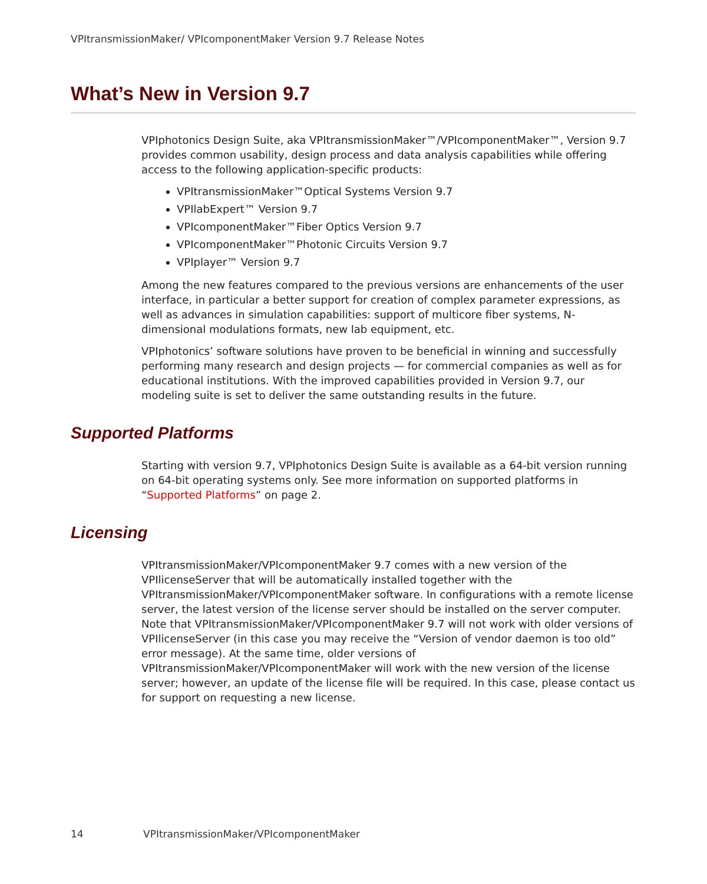VPItransmissionMaker/ VPIcomponentMaker Version 9.7 Release Notes
What’s New in Version 9.7
VPIphotonics Design Suite, aka VPItransmissionMaker™/VPIcomponentMaker™, Version 9.7 provides common usability, design process and data analysis capabilities while offering access to the following application-specific products:
VPItransmissionMaker™Optical Systems Version 9.7
VPIlabExpert™ Version 9.7
VPIcomponentMaker™Fiber Optics Version 9.7
VPIcomponentMaker™Photonic Circuits Version 9.7
VPIplayer™ Version 9.7
Among the new features compared to the previous versions are enhancements of the user interface, in particular a better support for creation of complex parameter expressions, as well as advances in simulation capabilities: support of multicore fiber systems, N-dimensional modulations formats, new lab equipment, etc.
VPIphotonics’ software solutions have proven to be beneficial in winning and successfully performing many research and design projects — for commercial companies as well as for educational institutions. With the improved capabilities provided in Version 9.7, our modeling suite is set to deliver the same outstanding results in the future.
Supported Platforms
Starting with version 9.7, VPIphotonics Design Suite is available as a 64-bit version running on 64-bit operating systems only. See more information on supported platforms in “Supported Platforms” on page 2.
Licensing
VPItransmissionMaker/VPIcomponentMaker 9.7 comes with a new version of the VPIlicenseServer that will be automatically installed together with the VPItransmissionMaker/VPIcomponentMaker software. In configurations with a remote license server, the latest version of the license server should be installed on the server computer. Note that VPItransmissionMaker/VPIcomponentMaker 9.7 will not work with older versions of VPIlicenseServer (in this case you may receive the “Version of vendor daemon is too old” error message). At the same time, older versions of VPItransmissionMaker/VPIcomponentMaker will work with the new version of the license server; however, an update of the license file will be required. In this case, please contact us for support on requesting a new license.
14 VPItransmissionMaker/VPIcomponentMaker